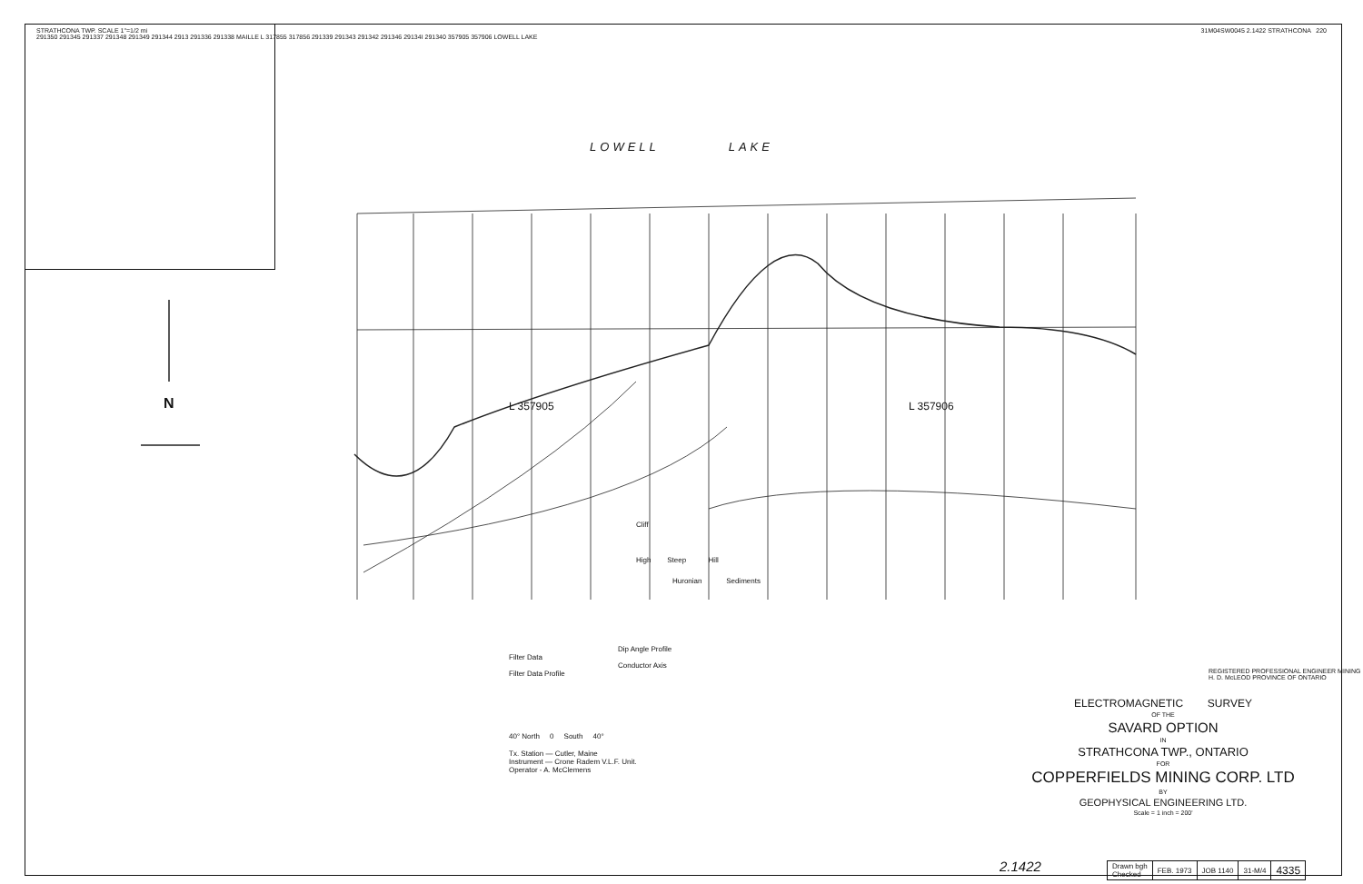STRATHCONA TWP. SCALE 1"=1/2 mi
291350 291345 291337 291348 291349 291344 2913 291336 291338 MAILLE L 317855 317856 291339 291343 291342 291346 29134I 291340 357905 357906 LOWELL LAKE
31M04SW0045 2.1422 STRATHCONA 220
LOWELL LAKE
L 357905 L 357906
N
Cliff
High Steep Hill
Huronian Sediments
Dip Angle Profile
Filter Data
Conductor Axis
Filter Data Profile
40° North 0 South 40°
Tx. Station — Cutler, Maine
Instrument — Crone Radem V.L.F. Unit.
Operator - A. McClemens
ELECTROMAGNETIC SURVEY
OF THE
SAVARD OPTION
IN
STRATHCONA TWP., ONTARIO
FOR
COPPERFIELDS MINING CORP. LTD
BY
GEOPHYSICAL ENGINEERING LTD.
Scale = 1 inch = 200'
REGISTERED PROFESSIONAL ENGINEER MINING H. D. McLEOD PROVINCE OF ONTARIO
2.1422
| Drawn bgh Checked | FEB. 1973 | JOB 1140 | 31-M/4 | 4335 |